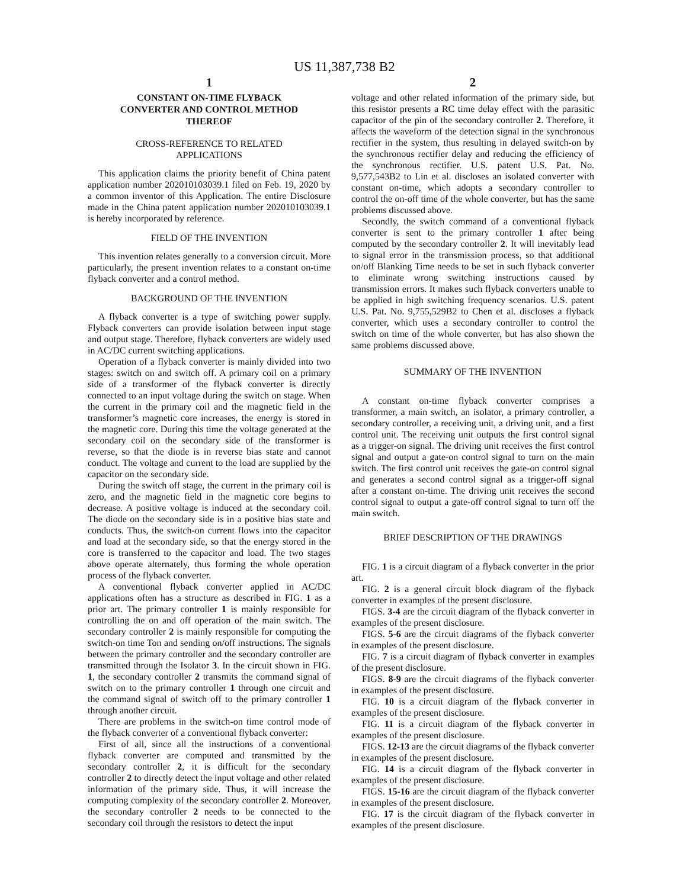US 11,387,738 B2
1
CONSTANT ON-TIME FLYBACK
CONVERTER AND CONTROL METHOD
THEREOF
CROSS-REFERENCE TO RELATED
APPLICATIONS
This application claims the priority benefit of China patent application number 202010103039.1 filed on Feb. 19, 2020 by a common inventor of this Application. The entire Disclosure made in the China patent application number 202010103039.1 is hereby incorporated by reference.
FIELD OF THE INVENTION
This invention relates generally to a conversion circuit. More particularly, the present invention relates to a constant on-time flyback converter and a control method.
BACKGROUND OF THE INVENTION
A flyback converter is a type of switching power supply. Flyback converters can provide isolation between input stage and output stage. Therefore, flyback converters are widely used in AC/DC current switching applications.
Operation of a flyback converter is mainly divided into two stages: switch on and switch off. A primary coil on a primary side of a transformer of the flyback converter is directly connected to an input voltage during the switch on stage. When the current in the primary coil and the magnetic field in the transformer’s magnetic core increases, the energy is stored in the magnetic core. During this time the voltage generated at the secondary coil on the secondary side of the transformer is reverse, so that the diode is in reverse bias state and cannot conduct. The voltage and current to the load are supplied by the capacitor on the secondary side.
During the switch off stage, the current in the primary coil is zero, and the magnetic field in the magnetic core begins to decrease. A positive voltage is induced at the secondary coil. The diode on the secondary side is in a positive bias state and conducts. Thus, the switch-on current flows into the capacitor and load at the secondary side, so that the energy stored in the core is transferred to the capacitor and load. The two stages above operate alternately, thus forming the whole operation process of the flyback converter.
A conventional flyback converter applied in AC/DC applications often has a structure as described in FIG. 1 as a prior art. The primary controller 1 is mainly responsible for controlling the on and off operation of the main switch. The secondary controller 2 is mainly responsible for computing the switch-on time Ton and sending on/off instructions. The signals between the primary controller and the secondary controller are transmitted through the Isolator 3. In the circuit shown in FIG. 1, the secondary controller 2 transmits the command signal of switch on to the primary controller 1 through one circuit and the command signal of switch off to the primary controller 1 through another circuit.
There are problems in the switch-on time control mode of the flyback converter of a conventional flyback converter:
First of all, since all the instructions of a conventional flyback converter are computed and transmitted by the secondary controller 2, it is difficult for the secondary controller 2 to directly detect the input voltage and other related information of the primary side. Thus, it will increase the computing complexity of the secondary controller 2. Moreover, the secondary controller 2 needs to be connected to the secondary coil through the resistors to detect the input
2
voltage and other related information of the primary side, but this resistor presents a RC time delay effect with the parasitic capacitor of the pin of the secondary controller 2. Therefore, it affects the waveform of the detection signal in the synchronous rectifier in the system, thus resulting in delayed switch-on by the synchronous rectifier delay and reducing the efficiency of the synchronous rectifier. U.S. patent U.S. Pat. No. 9,577,543B2 to Lin et al. discloses an isolated converter with constant on-time, which adopts a secondary controller to control the on-off time of the whole converter, but has the same problems discussed above.
Secondly, the switch command of a conventional flyback converter is sent to the primary controller 1 after being computed by the secondary controller 2. It will inevitably lead to signal error in the transmission process, so that additional on/off Blanking Time needs to be set in such flyback converter to eliminate wrong switching instructions caused by transmission errors. It makes such flyback converters unable to be applied in high switching frequency scenarios. U.S. patent U.S. Pat. No. 9,755,529B2 to Chen et al. discloses a flyback converter, which uses a secondary controller to control the switch on time of the whole converter, but has also shown the same problems discussed above.
SUMMARY OF THE INVENTION
A constant on-time flyback converter comprises a transformer, a main switch, an isolator, a primary controller, a secondary controller, a receiving unit, a driving unit, and a first control unit. The receiving unit outputs the first control signal as a trigger-on signal. The driving unit receives the first control signal and output a gate-on control signal to turn on the main switch. The first control unit receives the gate-on control signal and generates a second control signal as a trigger-off signal after a constant on-time. The driving unit receives the second control signal to output a gate-off control signal to turn off the main switch.
BRIEF DESCRIPTION OF THE DRAWINGS
FIG. 1 is a circuit diagram of a flyback converter in the prior art.
FIG. 2 is a general circuit block diagram of the flyback converter in examples of the present disclosure.
FIGS. 3-4 are the circuit diagram of the flyback converter in examples of the present disclosure.
FIGS. 5-6 are the circuit diagrams of the flyback converter in examples of the present disclosure.
FIG. 7 is a circuit diagram of flyback converter in examples of the present disclosure.
FIGS. 8-9 are the circuit diagrams of the flyback converter in examples of the present disclosure.
FIG. 10 is a circuit diagram of the flyback converter in examples of the present disclosure.
FIG. 11 is a circuit diagram of the flyback converter in examples of the present disclosure.
FIGS. 12-13 are the circuit diagrams of the flyback converter in examples of the present disclosure.
FIG. 14 is a circuit diagram of the flyback converter in examples of the present disclosure.
FIGS. 15-16 are the circuit diagram of the flyback converter in examples of the present disclosure.
FIG. 17 is the circuit diagram of the flyback converter in examples of the present disclosure.